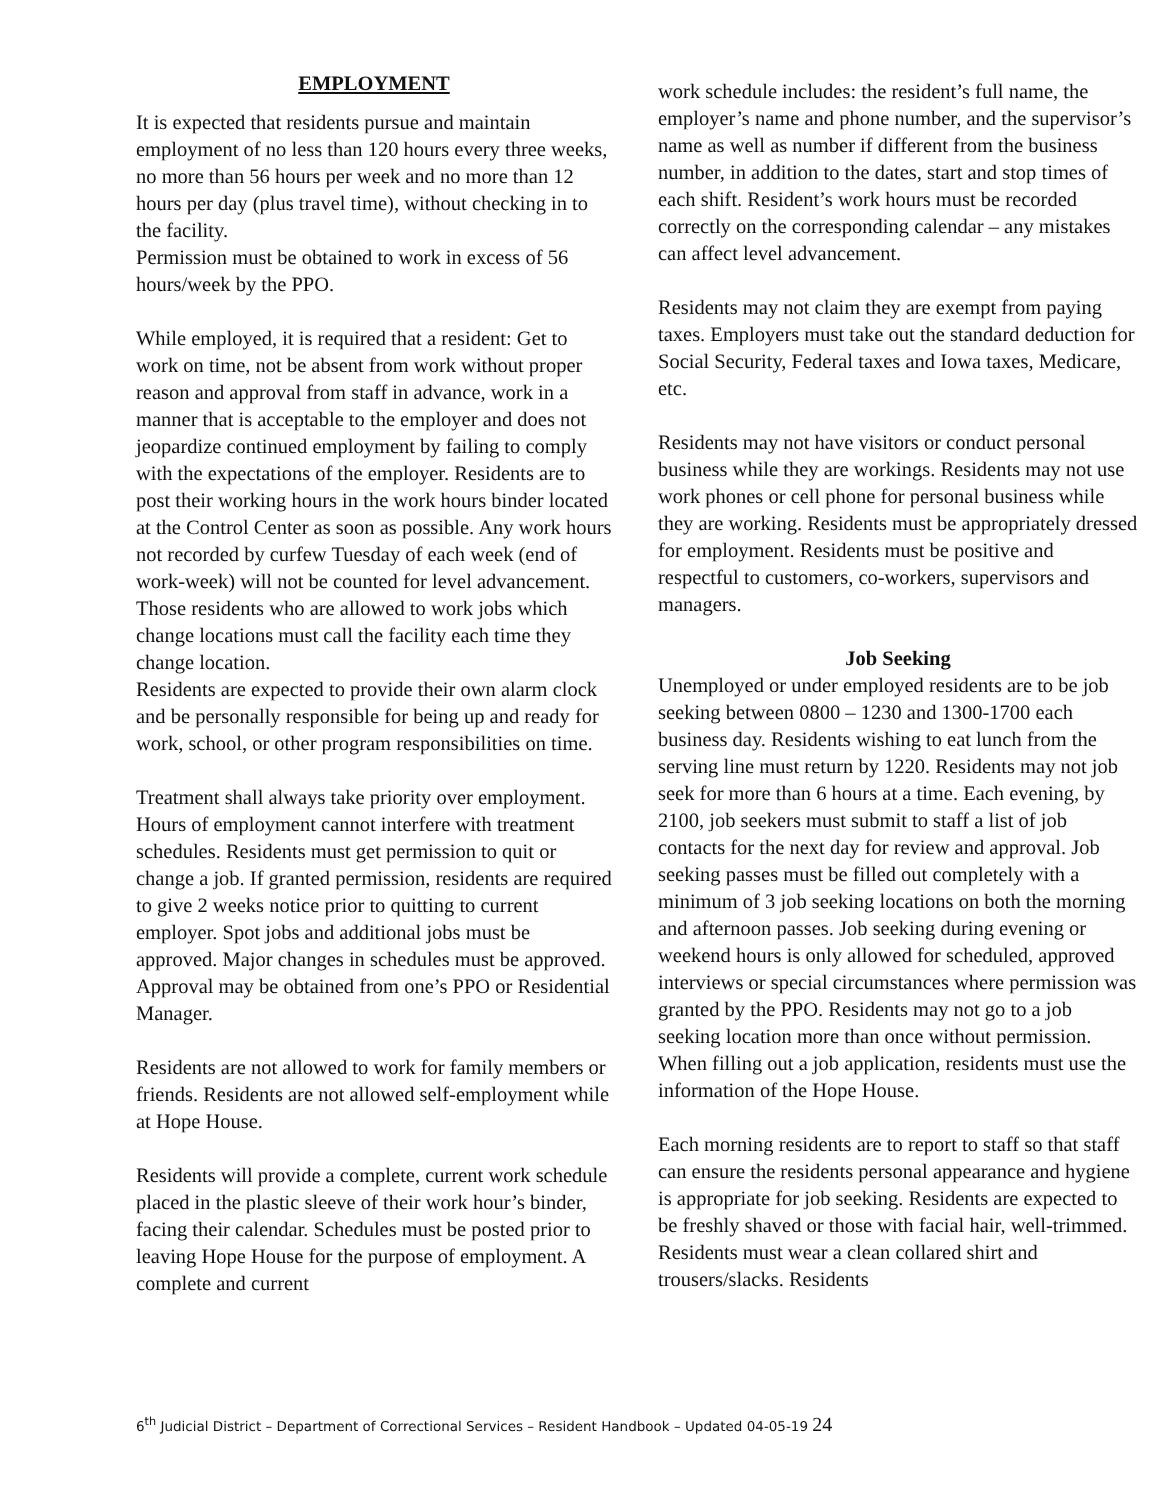EMPLOYMENT
It is expected that residents pursue and maintain employment of no less than 120 hours every three weeks, no more than 56 hours per week and no more than 12 hours per day (plus travel time), without checking in to the facility.
Permission must be obtained to work in excess of 56 hours/week by the PPO.
While employed, it is required that a resident: Get to work on time, not be absent from work without proper reason and approval from staff in advance, work in a manner that is acceptable to the employer and does not jeopardize continued employment by failing to comply with the expectations of the employer. Residents are to post their working hours in the work hours binder located at the Control Center as soon as possible. Any work hours not recorded by curfew Tuesday of each week (end of work-week) will not be counted for level advancement. Those residents who are allowed to work jobs which change locations must call the facility each time they change location.
Residents are expected to provide their own alarm clock and be personally responsible for being up and ready for work, school, or other program responsibilities on time.
Treatment shall always take priority over employment. Hours of employment cannot interfere with treatment schedules. Residents must get permission to quit or change a job. If granted permission, residents are required to give 2 weeks notice prior to quitting to current employer. Spot jobs and additional jobs must be approved. Major changes in schedules must be approved. Approval may be obtained from one’s PPO or Residential Manager.
Residents are not allowed to work for family members or friends. Residents are not allowed self-employment while at Hope House.
Residents will provide a complete, current work schedule placed in the plastic sleeve of their work hour’s binder, facing their calendar. Schedules must be posted prior to leaving Hope House for the purpose of employment. A complete and current
work schedule includes: the resident’s full name, the employer’s name and phone number, and the supervisor’s name as well as number if different from the business number, in addition to the dates, start and stop times of each shift. Resident’s work hours must be recorded correctly on the corresponding calendar – any mistakes can affect level advancement.
Residents may not claim they are exempt from paying taxes. Employers must take out the standard deduction for Social Security, Federal taxes and Iowa taxes, Medicare, etc.
Residents may not have visitors or conduct personal business while they are workings. Residents may not use work phones or cell phone for personal business while they are working. Residents must be appropriately dressed for employment. Residents must be positive and respectful to customers, co-workers, supervisors and managers.
Job Seeking
Unemployed or under employed residents are to be job seeking between 0800 – 1230 and 1300-1700 each business day. Residents wishing to eat lunch from the serving line must return by 1220. Residents may not job seek for more than 6 hours at a time. Each evening, by 2100, job seekers must submit to staff a list of job contacts for the next day for review and approval. Job seeking passes must be filled out completely with a minimum of 3 job seeking locations on both the morning and afternoon passes. Job seeking during evening or weekend hours is only allowed for scheduled, approved interviews or special circumstances where permission was granted by the PPO. Residents may not go to a job seeking location more than once without permission. When filling out a job application, residents must use the information of the Hope House.
Each morning residents are to report to staff so that staff can ensure the residents personal appearance and hygiene is appropriate for job seeking. Residents are expected to be freshly shaved or those with facial hair, well-trimmed. Residents must wear a clean collared shirt and trousers/slacks. Residents
6<sup>th</sup> Judicial District – Department of Correctional Services – Resident Handbook – Updated 04-05-19 24